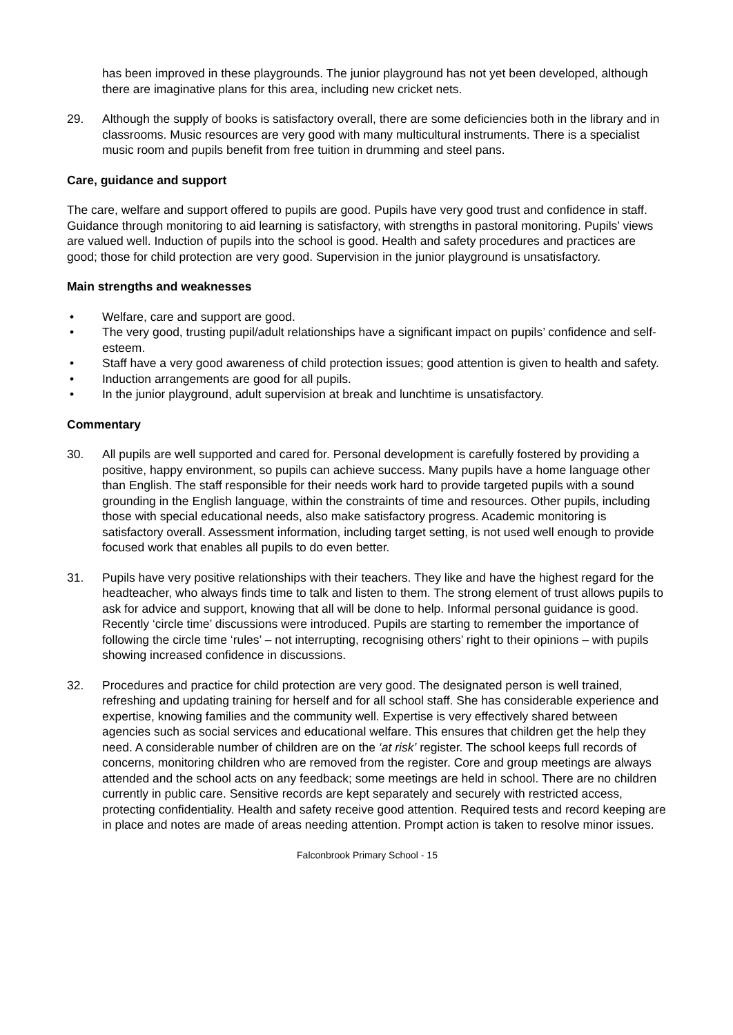has been improved in these playgrounds. The junior playground has not yet been developed, although there are imaginative plans for this area, including new cricket nets.
29. Although the supply of books is satisfactory overall, there are some deficiencies both in the library and in classrooms. Music resources are very good with many multicultural instruments. There is a specialist music room and pupils benefit from free tuition in drumming and steel pans.
Care, guidance and support
The care, welfare and support offered to pupils are good. Pupils have very good trust and confidence in staff. Guidance through monitoring to aid learning is satisfactory, with strengths in pastoral monitoring. Pupils’ views are valued well. Induction of pupils into the school is good. Health and safety procedures and practices are good; those for child protection are very good. Supervision in the junior playground is unsatisfactory.
Main strengths and weaknesses
• Welfare, care and support are good.
• The very good, trusting pupil/adult relationships have a significant impact on pupils’ confidence and self-esteem.
• Staff have a very good awareness of child protection issues; good attention is given to health and safety.
• Induction arrangements are good for all pupils.
• In the junior playground, adult supervision at break and lunchtime is unsatisfactory.
Commentary
30. All pupils are well supported and cared for. Personal development is carefully fostered by providing a positive, happy environment, so pupils can achieve success. Many pupils have a home language other than English. The staff responsible for their needs work hard to provide targeted pupils with a sound grounding in the English language, within the constraints of time and resources. Other pupils, including those with special educational needs, also make satisfactory progress. Academic monitoring is satisfactory overall. Assessment information, including target setting, is not used well enough to provide focused work that enables all pupils to do even better.
31. Pupils have very positive relationships with their teachers. They like and have the highest regard for the headteacher, who always finds time to talk and listen to them. The strong element of trust allows pupils to ask for advice and support, knowing that all will be done to help. Informal personal guidance is good. Recently ‘circle time’ discussions were introduced. Pupils are starting to remember the importance of following the circle time ‘rules’ – not interrupting, recognising others’ right to their opinions – with pupils showing increased confidence in discussions.
32. Procedures and practice for child protection are very good. The designated person is well trained, refreshing and updating training for herself and for all school staff. She has considerable experience and expertise, knowing families and the community well. Expertise is very effectively shared between agencies such as social services and educational welfare. This ensures that children get the help they need. A considerable number of children are on the ‘at risk’ register. The school keeps full records of concerns, monitoring children who are removed from the register. Core and group meetings are always attended and the school acts on any feedback; some meetings are held in school. There are no children currently in public care. Sensitive records are kept separately and securely with restricted access, protecting confidentiality. Health and safety receive good attention. Required tests and record keeping are in place and notes are made of areas needing attention. Prompt action is taken to resolve minor issues.
Falconbrook Primary School - 15